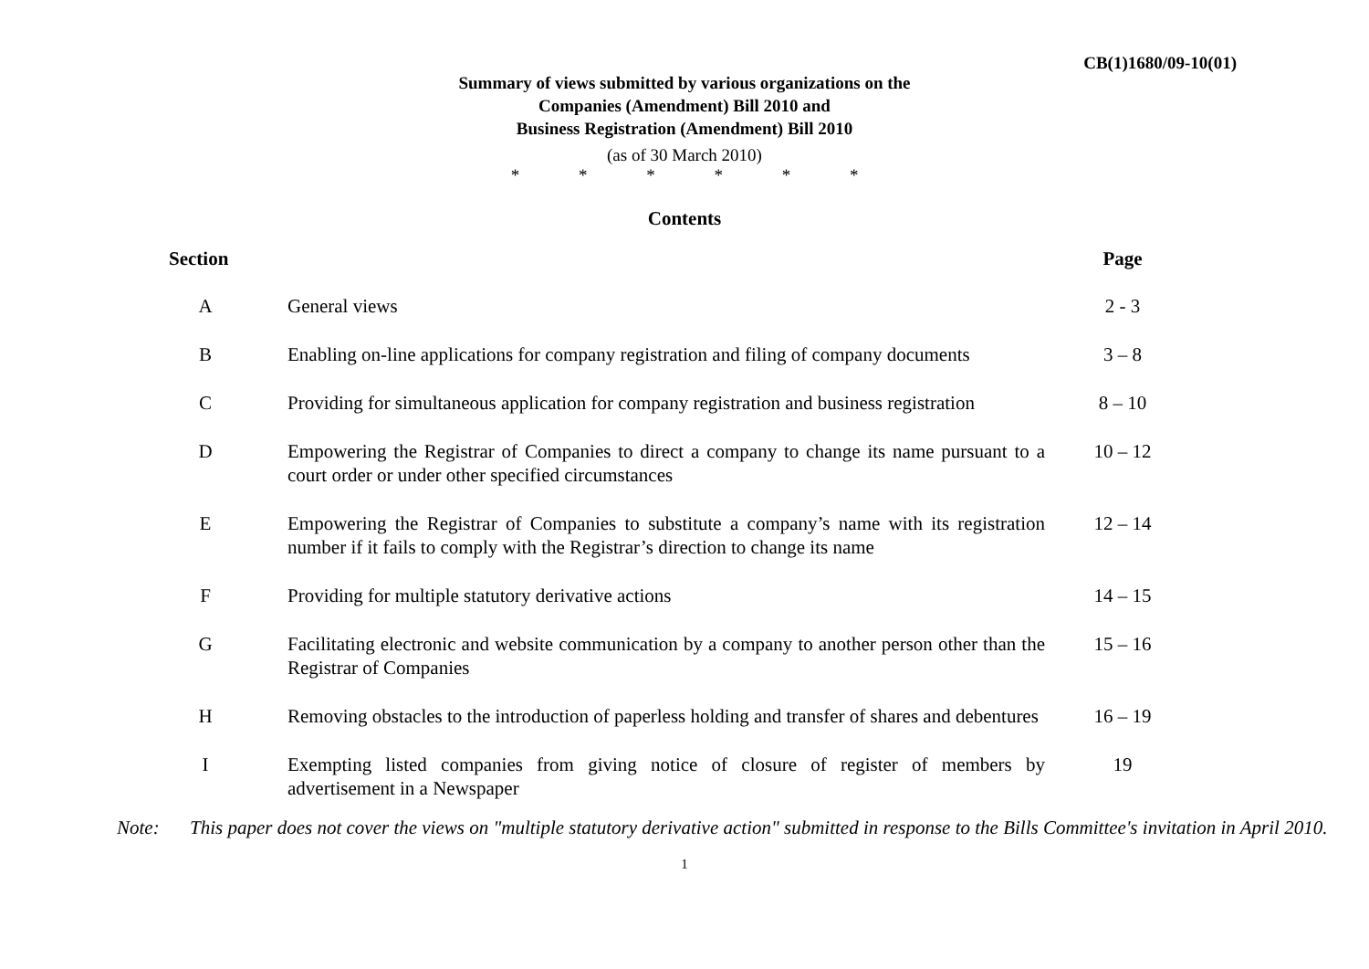CB(1)1680/09-10(01)
Summary of views submitted by various organizations on the
Companies (Amendment) Bill 2010 and
Business Registration (Amendment) Bill 2010
(as of 30 March 2010)
* * * * * *
Contents
| Section | | Page |
| --- | --- | --- |
| A | General views | 2 - 3 |
| B | Enabling on-line applications for company registration and filing of company documents | 3 – 8 |
| C | Providing for simultaneous application for company registration and business registration | 8 – 10 |
| D | Empowering the Registrar of Companies to direct a company to change its name pursuant to a court order or under other specified circumstances | 10 – 12 |
| E | Empowering the Registrar of Companies to substitute a company’s name with its registration number if it fails to comply with the Registrar’s direction to change its name | 12 – 14 |
| F | Providing for multiple statutory derivative actions | 14 – 15 |
| G | Facilitating electronic and website communication by a company to another person other than the Registrar of Companies | 15 – 16 |
| H | Removing obstacles to the introduction of paperless holding and transfer of shares and debentures | 16 – 19 |
| I | Exempting listed companies from giving notice of closure of register of members by advertisement in a Newspaper | 19 |
Note: This paper does not cover the views on "multiple statutory derivative action" submitted in response to the Bills Committee's invitation in April 2010.
1